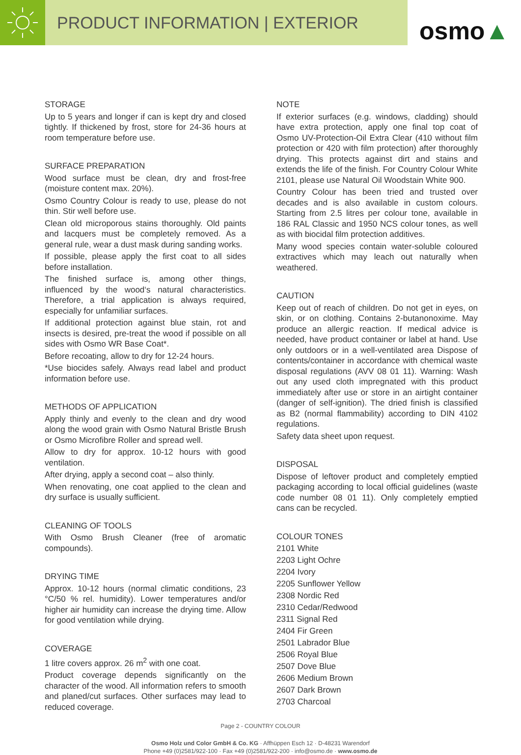PRODUCT INFORMATION | EXTERIOR
osmo ▲
STORAGE
Up to 5 years and longer if can is kept dry and closed tightly. If thickened by frost, store for 24-36 hours at room temperature before use.
SURFACE PREPARATION
Wood surface must be clean, dry and frost-free (moisture content max. 20%).
Osmo Country Colour is ready to use, please do not thin. Stir well before use.
Clean old microporous stains thoroughly. Old paints and lacquers must be completely removed. As a general rule, wear a dust mask during sanding works.
If possible, please apply the first coat to all sides before installation.
The finished surface is, among other things, influenced by the wood‘s natural characteristics. Therefore, a trial application is always required, especially for unfamiliar surfaces.
If additional protection against blue stain, rot and insects is desired, pre-treat the wood if possible on all sides with Osmo WR Base Coat*.
Before recoating, allow to dry for 12-24 hours.
*Use biocides safely. Always read label and product information before use.
METHODS OF APPLICATION
Apply thinly and evenly to the clean and dry wood along the wood grain with Osmo Natural Bristle Brush or Osmo Microfibre Roller and spread well.
Allow to dry for approx. 10-12 hours with good ventilation.
After drying, apply a second coat – also thinly.
When renovating, one coat applied to the clean and dry surface is usually sufficient.
CLEANING OF TOOLS
With Osmo Brush Cleaner (free of aromatic compounds).
DRYING TIME
Approx. 10-12 hours (normal climatic conditions, 23 °C/50 % rel. humidity). Lower temperatures and/or higher air humidity can increase the drying time. Allow for good ventilation while drying.
COVERAGE
1 litre covers approx. 26 m<sup>2</sup> with one coat.
Product coverage depends significantly on the character of the wood. All information refers to smooth and planed/cut surfaces. Other surfaces may lead to reduced coverage.
NOTE
If exterior surfaces (e.g. windows, cladding) should have extra protection, apply one final top coat of Osmo UV-Protection-Oil Extra Clear (410 without film protection or 420 with film protection) after thoroughly drying. This protects against dirt and stains and extends the life of the finish. For Country Colour White 2101, please use Natural Oil Woodstain White 900.
Country Colour has been tried and trusted over decades and is also available in custom colours. Starting from 2.5 litres per colour tone, available in 186 RAL Classic and 1950 NCS colour tones, as well as with biocidal film protection additives.
Many wood species contain water-soluble coloured extractives which may leach out naturally when weathered.
CAUTION
Keep out of reach of children. Do not get in eyes, on skin, or on clothing. Contains 2-butanonoxime. May produce an allergic reaction. If medical advice is needed, have product container or label at hand. Use only outdoors or in a well-ventilated area Dispose of contents/container in accordance with chemical waste disposal regulations (AVV 08 01 11). Warning: Wash out any used cloth impregnated with this product immediately after use or store in an airtight container (danger of self-ignition). The dried finish is classified as B2 (normal flammability) according to DIN 4102 regulations.
Safety data sheet upon request.
DISPOSAL
Dispose of leftover product and completely emptied packaging according to local official guidelines (waste code number 08 01 11). Only completely emptied cans can be recycled.
COLOUR TONES
2101 White
2203 Light Ochre
2204 Ivory
2205 Sunflower Yellow
2308 Nordic Red
2310 Cedar/Redwood
2311 Signal Red
2404 Fir Green
2501 Labrador Blue
2506 Royal Blue
2507 Dove Blue
2606 Medium Brown
2607 Dark Brown
2703 Charcoal
Page 2 - COUNTRY COLOUR
Osmo Holz und Color GmbH & Co. KG · Affhüppen Esch 12 · D-48231 Warendorf
Phone +49 (0)2581/922-100 · Fax +49 (0)2581/922-200 · info@osmo.de · www.osmo.de